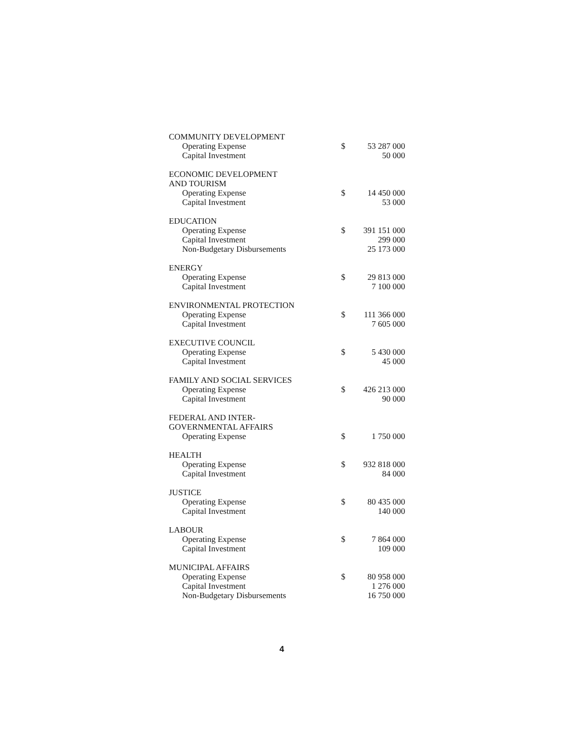| COMMUNITY DEVELOPMENT | | |
| Operating Expense | $ | 53 287 000 |
| Capital Investment | | 50 000 |
| ECONOMIC DEVELOPMENT | | |
| AND TOURISM | | |
| Operating Expense | $ | 14 450 000 |
| Capital Investment | | 53 000 |
| EDUCATION | | |
| Operating Expense | $ | 391 151 000 |
| Capital Investment | | 299 000 |
| Non-Budgetary Disbursements | | 25 173 000 |
| ENERGY | | |
| Operating Expense | $ | 29 813 000 |
| Capital Investment | | 7 100 000 |
| ENVIRONMENTAL PROTECTION | | |
| Operating Expense | $ | 111 366 000 |
| Capital Investment | | 7 605 000 |
| EXECUTIVE COUNCIL | | |
| Operating Expense | $ | 5 430 000 |
| Capital Investment | | 45 000 |
| FAMILY AND SOCIAL SERVICES | | |
| Operating Expense | $ | 426 213 000 |
| Capital Investment | | 90 000 |
| FEDERAL AND INTER- | | |
| GOVERNMENTAL AFFAIRS | | |
| Operating Expense | $ | 1 750 000 |
| HEALTH | | |
| Operating Expense | $ | 932 818 000 |
| Capital Investment | | 84 000 |
| JUSTICE | | |
| Operating Expense | $ | 80 435 000 |
| Capital Investment | | 140 000 |
| LABOUR | | |
| Operating Expense | $ | 7 864 000 |
| Capital Investment | | 109 000 |
| MUNICIPAL AFFAIRS | | |
| Operating Expense | $ | 80 958 000 |
| Capital Investment | | 1 276 000 |
| Non-Budgetary Disbursements | | 16 750 000 |
4